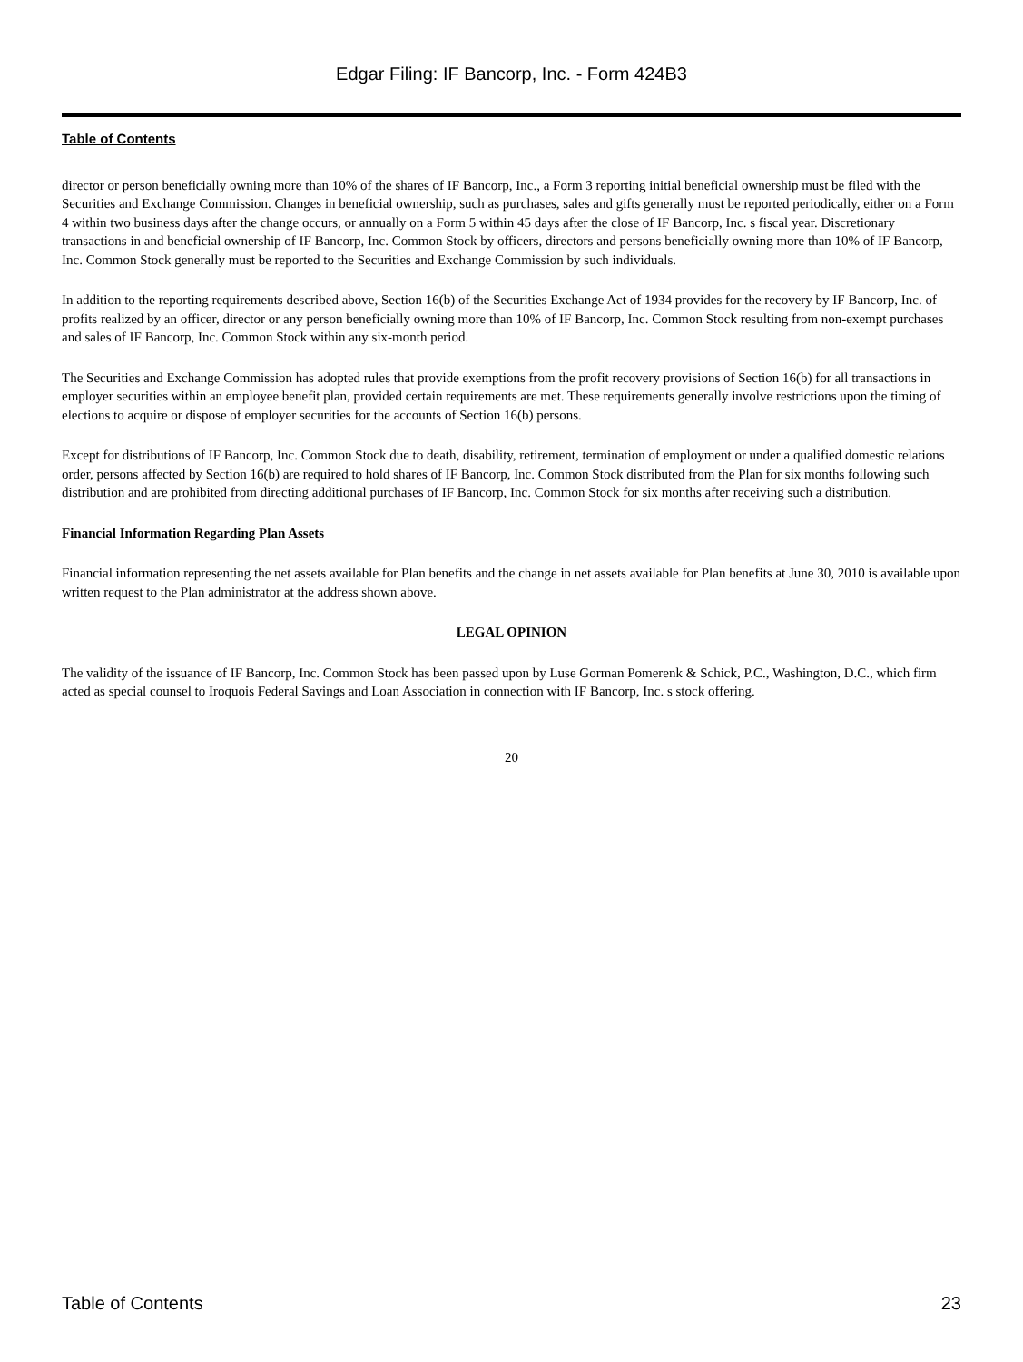Edgar Filing: IF Bancorp, Inc. - Form 424B3
Table of Contents
director or person beneficially owning more than 10% of the shares of IF Bancorp, Inc., a Form 3 reporting initial beneficial ownership must be filed with the Securities and Exchange Commission. Changes in beneficial ownership, such as purchases, sales and gifts generally must be reported periodically, either on a Form 4 within two business days after the change occurs, or annually on a Form 5 within 45 days after the close of IF Bancorp, Inc. s fiscal year. Discretionary transactions in and beneficial ownership of IF Bancorp, Inc. Common Stock by officers, directors and persons beneficially owning more than 10% of IF Bancorp, Inc. Common Stock generally must be reported to the Securities and Exchange Commission by such individuals.
In addition to the reporting requirements described above, Section 16(b) of the Securities Exchange Act of 1934 provides for the recovery by IF Bancorp, Inc. of profits realized by an officer, director or any person beneficially owning more than 10% of IF Bancorp, Inc. Common Stock resulting from non-exempt purchases and sales of IF Bancorp, Inc. Common Stock within any six-month period.
The Securities and Exchange Commission has adopted rules that provide exemptions from the profit recovery provisions of Section 16(b) for all transactions in employer securities within an employee benefit plan, provided certain requirements are met. These requirements generally involve restrictions upon the timing of elections to acquire or dispose of employer securities for the accounts of Section 16(b) persons.
Except for distributions of IF Bancorp, Inc. Common Stock due to death, disability, retirement, termination of employment or under a qualified domestic relations order, persons affected by Section 16(b) are required to hold shares of IF Bancorp, Inc. Common Stock distributed from the Plan for six months following such distribution and are prohibited from directing additional purchases of IF Bancorp, Inc. Common Stock for six months after receiving such a distribution.
Financial Information Regarding Plan Assets
Financial information representing the net assets available for Plan benefits and the change in net assets available for Plan benefits at June 30, 2010 is available upon written request to the Plan administrator at the address shown above.
LEGAL OPINION
The validity of the issuance of IF Bancorp, Inc. Common Stock has been passed upon by Luse Gorman Pomerenk & Schick, P.C., Washington, D.C., which firm acted as special counsel to Iroquois Federal Savings and Loan Association in connection with IF Bancorp, Inc. s stock offering.
20
Table of Contents 23